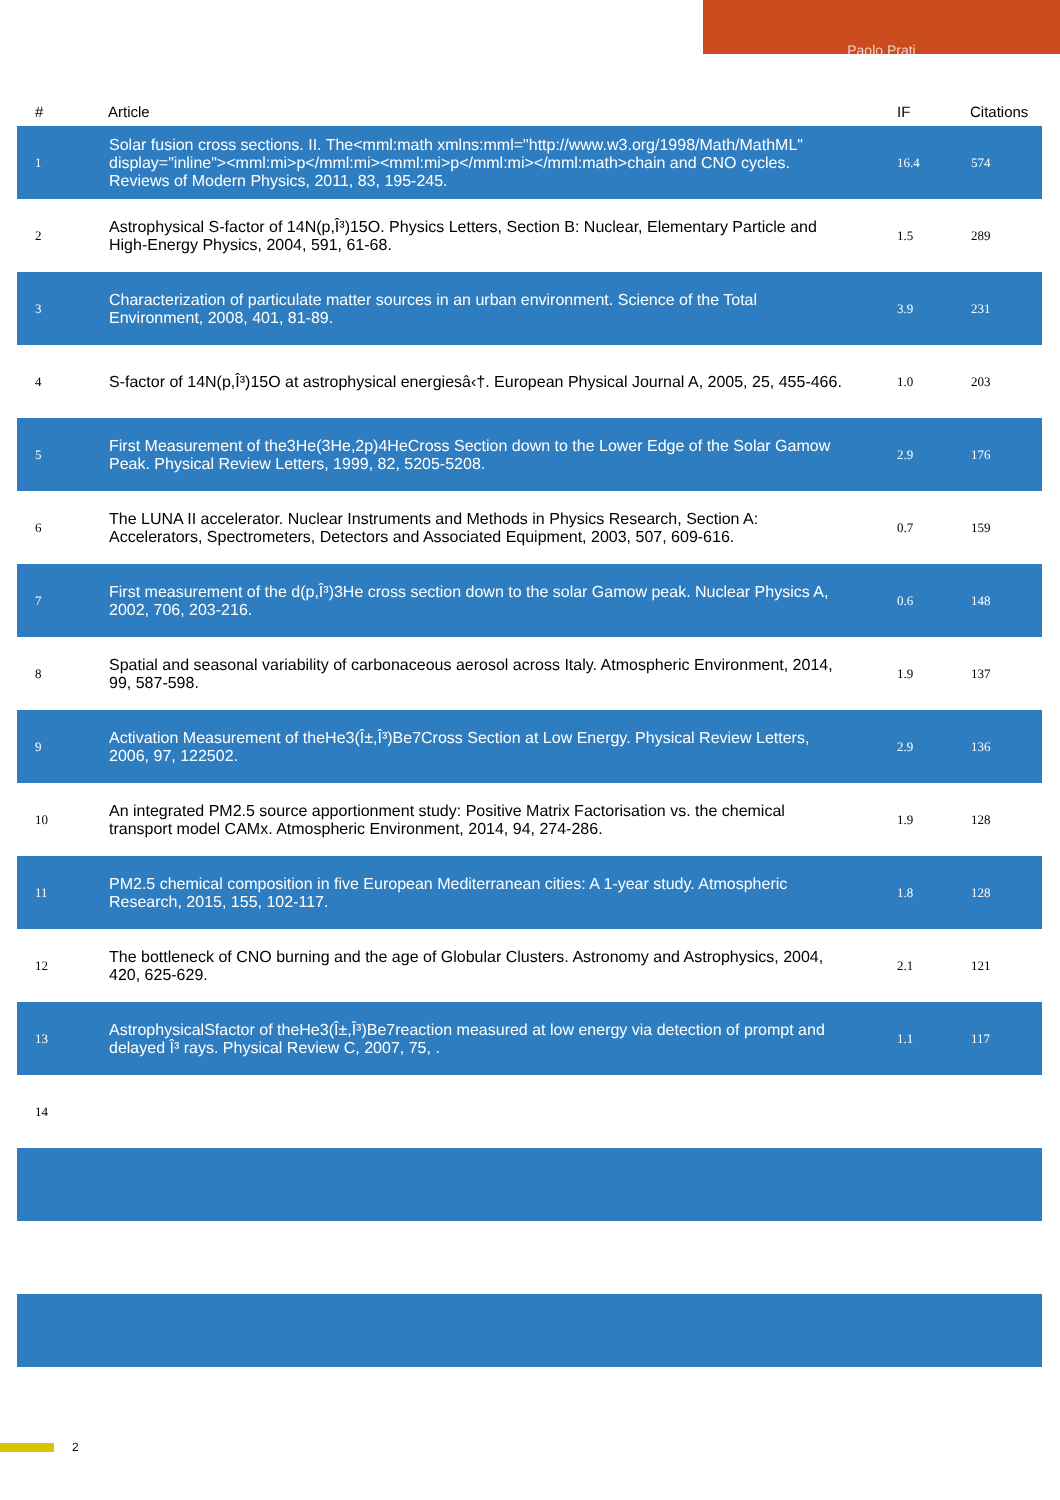Paolo Prati
| # | Article | IF | Citations |
| --- | --- | --- | --- |
| 1 | Solar fusion cross sections. II. The<mml:math xmlns:mml="http://www.w3.org/1998/Math/MathML" display="inline"><mml:mi>p</mml:mi><mml:mi>p</mml:mi></mml:math>chain and CNO cycles. Reviews of Modern Physics, 2011, 83, 195-245. | 16.4 | 574 |
| 2 | Astrophysical S-factor of 14N(p,Î³)15O. Physics Letters, Section B: Nuclear, Elementary Particle and High-Energy Physics, 2004, 591, 61-68. | 1.5 | 289 |
| 3 | Characterization of particulate matter sources in an urban environment. Science of the Total Environment, 2008, 401, 81-89. | 3.9 | 231 |
| 4 | S-factor of 14N(p,Î³)15O at astrophysical energiesâ‹†. European Physical Journal A, 2005, 25, 455-466. | 1.0 | 203 |
| 5 | First Measurement of the3He(3He,2p)4HeCross Section down to the Lower Edge of the Solar Gamow Peak. Physical Review Letters, 1999, 82, 5205-5208. | 2.9 | 176 |
| 6 | The LUNA II accelerator. Nuclear Instruments and Methods in Physics Research, Section A: Accelerators, Spectrometers, Detectors and Associated Equipment, 2003, 507, 609-616. | 0.7 | 159 |
| 7 | First measurement of the d(p,Î³)3He cross section down to the solar Gamow peak. Nuclear Physics A, 2002, 706, 203-216. | 0.6 | 148 |
| 8 | Spatial and seasonal variability of carbonaceous aerosol across Italy. Atmospheric Environment, 2014, 99, 587-598. | 1.9 | 137 |
| 9 | Activation Measurement of theHe3(Î±,Î³)Be7Cross Section at Low Energy. Physical Review Letters, 2006, 97, 122502. | 2.9 | 136 |
| 10 | An integrated PM2.5 source apportionment study: Positive Matrix Factorisation vs. the chemical transport model CAMx. Atmospheric Environment, 2014, 94, 274-286. | 1.9 | 128 |
| 11 | PM2.5 chemical composition in five European Mediterranean cities: A 1-year study. Atmospheric Research, 2015, 155, 102-117. | 1.8 | 128 |
| 12 | The bottleneck of CNO burning and the age of Globular Clusters. Astronomy and Astrophysics, 2004, 420, 625-629. | 2.1 | 121 |
| 13 | AstrophysicalSfactor of theHe3(Î±,Î³)Be7reaction measured at low energy via detection of prompt and delayed Î³ rays. Physical Review C, 2007, 75, . | 1.1 | 117 |
| 14 | | | |
2